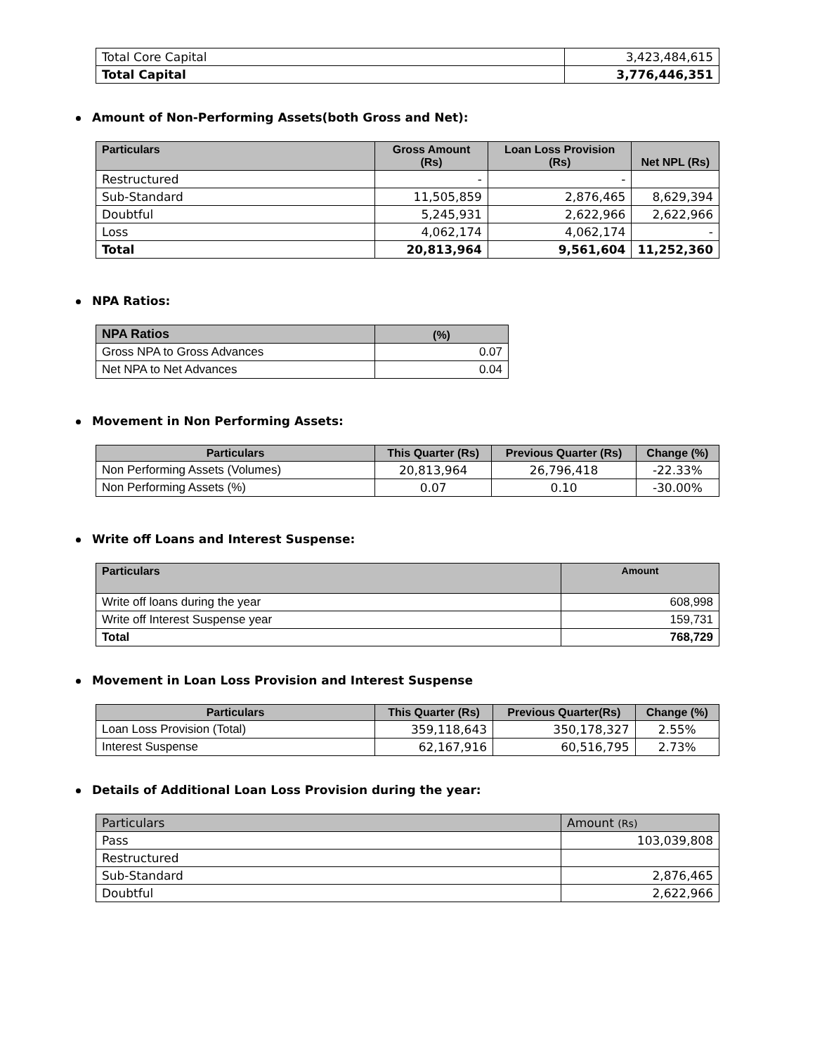| Total Core Capital | 3,423,484,615 |
| Total Capital | 3,776,446,351 |
Amount of Non-Performing Assets(both Gross and Net):
| Particulars | Gross Amount (Rs) | Loan Loss Provision (Rs) | Net NPL (Rs) |
| --- | --- | --- | --- |
| Restructured | - | - | |
| Sub-Standard | 11,505,859 | 2,876,465 | 8,629,394 |
| Doubtful | 5,245,931 | 2,622,966 | 2,622,966 |
| Loss | 4,062,174 | 4,062,174 | - |
| Total | 20,813,964 | 9,561,604 | 11,252,360 |
NPA Ratios:
| NPA Ratios | (%) |
| --- | --- |
| Gross NPA to Gross Advances | 0.07 |
| Net NPA to Net Advances | 0.04 |
Movement in Non Performing Assets:
| Particulars | This Quarter (Rs) | Previous Quarter (Rs) | Change (%) |
| --- | --- | --- | --- |
| Non Performing Assets (Volumes) | 20,813,964 | 26,796,418 | -22.33% |
| Non Performing Assets (%) | 0.07 | 0.10 | -30.00% |
Write off Loans and Interest Suspense:
| Particulars | Amount |
| --- | --- |
| Write off loans during the year | 608,998 |
| Write off Interest Suspense year | 159,731 |
| Total | 768,729 |
Movement in Loan Loss Provision and Interest Suspense
| Particulars | This Quarter (Rs) | Previous Quarter(Rs) | Change (%) |
| --- | --- | --- | --- |
| Loan Loss Provision (Total) | 359,118,643 | 350,178,327 | 2.55% |
| Interest Suspense | 62,167,916 | 60,516,795 | 2.73% |
Details of Additional Loan Loss Provision during the year:
| Particulars | Amount (Rs) |
| Pass | 103,039,808 |
| Restructured | |
| Sub-Standard | 2,876,465 |
| Doubtful | 2,622,966 |